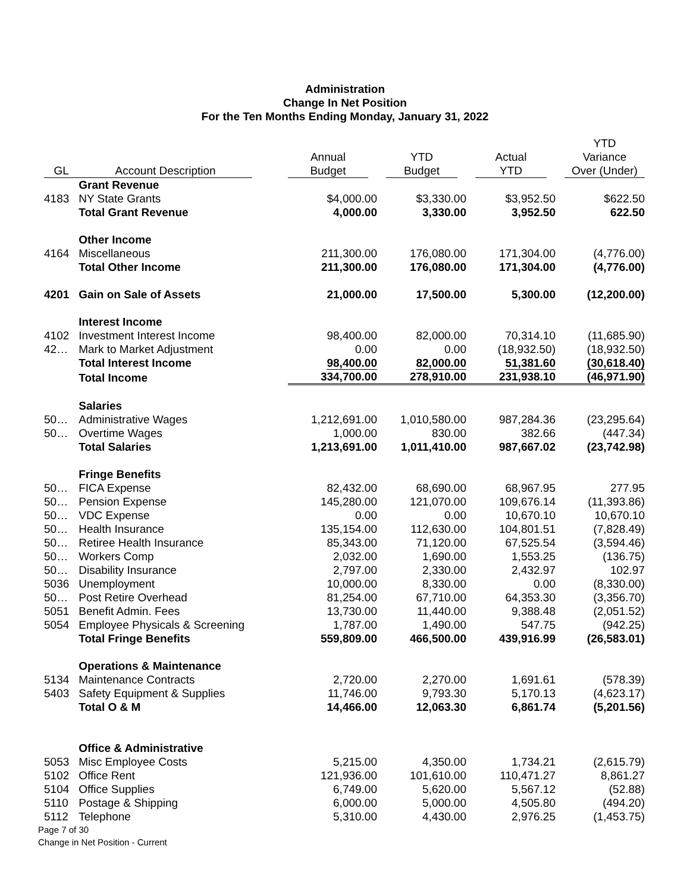Administration
Change In Net Position
For the Ten Months Ending Monday, January 31, 2022
| GL | Account Description | Annual Budget | YTD Budget | Actual YTD | YTD Variance Over (Under) |
| --- | --- | --- | --- | --- | --- |
| | Grant Revenue | | | | |
| 4183 | NY State Grants | $4,000.00 | $3,330.00 | $3,952.50 | $622.50 |
| | Total Grant Revenue | 4,000.00 | 3,330.00 | 3,952.50 | 622.50 |
| | Other Income | | | | |
| 4164 | Miscellaneous | 211,300.00 | 176,080.00 | 171,304.00 | (4,776.00) |
| | Total Other Income | 211,300.00 | 176,080.00 | 171,304.00 | (4,776.00) |
| 4201 | Gain on Sale of Assets | 21,000.00 | 17,500.00 | 5,300.00 | (12,200.00) |
| | Interest Income | | | | |
| 4102 | Investment Interest Income | 98,400.00 | 82,000.00 | 70,314.10 | (11,685.90) |
| 42… | Mark to Market Adjustment | 0.00 | 0.00 | (18,932.50) | (18,932.50) |
| | Total Interest Income | 98,400.00 | 82,000.00 | 51,381.60 | (30,618.40) |
| | Total Income | 334,700.00 | 278,910.00 | 231,938.10 | (46,971.90) |
| | Salaries | | | | |
| 50… | Administrative Wages | 1,212,691.00 | 1,010,580.00 | 987,284.36 | (23,295.64) |
| 50… | Overtime Wages | 1,000.00 | 830.00 | 382.66 | (447.34) |
| | Total Salaries | 1,213,691.00 | 1,011,410.00 | 987,667.02 | (23,742.98) |
| | Fringe Benefits | | | | |
| 50… | FICA Expense | 82,432.00 | 68,690.00 | 68,967.95 | 277.95 |
| 50… | Pension Expense | 145,280.00 | 121,070.00 | 109,676.14 | (11,393.86) |
| 50… | VDC Expense | 0.00 | 0.00 | 10,670.10 | 10,670.10 |
| 50… | Health Insurance | 135,154.00 | 112,630.00 | 104,801.51 | (7,828.49) |
| 50… | Retiree Health Insurance | 85,343.00 | 71,120.00 | 67,525.54 | (3,594.46) |
| 50… | Workers Comp | 2,032.00 | 1,690.00 | 1,553.25 | (136.75) |
| 50… | Disability Insurance | 2,797.00 | 2,330.00 | 2,432.97 | 102.97 |
| 5036 | Unemployment | 10,000.00 | 8,330.00 | 0.00 | (8,330.00) |
| 50… | Post Retire Overhead | 81,254.00 | 67,710.00 | 64,353.30 | (3,356.70) |
| 5051 | Benefit Admin. Fees | 13,730.00 | 11,440.00 | 9,388.48 | (2,051.52) |
| 5054 | Employee Physicals & Screening | 1,787.00 | 1,490.00 | 547.75 | (942.25) |
| | Total Fringe Benefits | 559,809.00 | 466,500.00 | 439,916.99 | (26,583.01) |
| | Operations & Maintenance | | | | |
| 5134 | Maintenance Contracts | 2,720.00 | 2,270.00 | 1,691.61 | (578.39) |
| 5403 | Safety Equipment & Supplies | 11,746.00 | 9,793.30 | 5,170.13 | (4,623.17) |
| | Total O & M | 14,466.00 | 12,063.30 | 6,861.74 | (5,201.56) |
| | Office & Administrative | | | | |
| 5053 | Misc Employee Costs | 5,215.00 | 4,350.00 | 1,734.21 | (2,615.79) |
| 5102 | Office Rent | 121,936.00 | 101,610.00 | 110,471.27 | 8,861.27 |
| 5104 | Office Supplies | 6,749.00 | 5,620.00 | 5,567.12 | (52.88) |
| 5110 | Postage & Shipping | 6,000.00 | 5,000.00 | 4,505.80 | (494.20) |
| 5112 | Telephone | 5,310.00 | 4,430.00 | 2,976.25 | (1,453.75) |
Page 7 of 30
Change in Net Position - Current